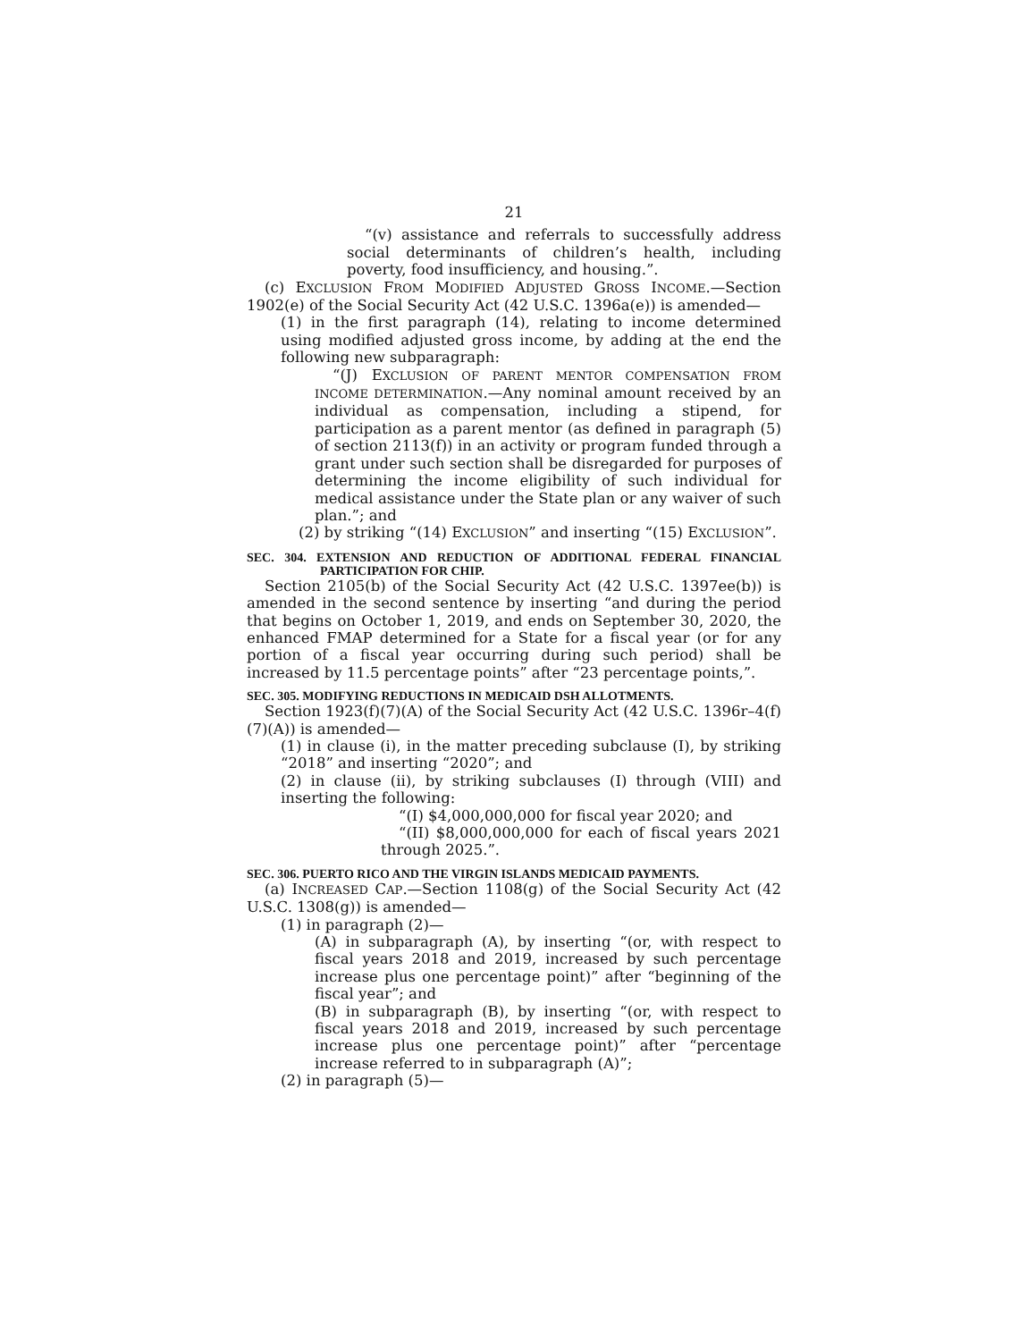21
“(v) assistance and referrals to successfully address social determinants of children’s health, including poverty, food insufficiency, and housing.”.
(c) EXCLUSION FROM MODIFIED ADJUSTED GROSS INCOME.—Section 1902(e) of the Social Security Act (42 U.S.C. 1396a(e)) is amended—
(1) in the first paragraph (14), relating to income determined using modified adjusted gross income, by adding at the end the following new subparagraph:
“(J) EXCLUSION OF PARENT MENTOR COMPENSATION FROM INCOME DETERMINATION.—Any nominal amount received by an individual as compensation, including a stipend, for participation as a parent mentor (as defined in paragraph (5) of section 2113(f)) in an activity or program funded through a grant under such section shall be disregarded for purposes of determining the income eligibility of such individual for medical assistance under the State plan or any waiver of such plan.”; and
(2) by striking “(14) EXCLUSION” and inserting “(15) EXCLUSION”.
SEC. 304. EXTENSION AND REDUCTION OF ADDITIONAL FEDERAL FINANCIAL PARTICIPATION FOR CHIP.
Section 2105(b) of the Social Security Act (42 U.S.C. 1397ee(b)) is amended in the second sentence by inserting “and during the period that begins on October 1, 2019, and ends on September 30, 2020, the enhanced FMAP determined for a State for a fiscal year (or for any portion of a fiscal year occurring during such period) shall be increased by 11.5 percentage points” after “23 percentage points,”.
SEC. 305. MODIFYING REDUCTIONS IN MEDICAID DSH ALLOTMENTS.
Section 1923(f)(7)(A) of the Social Security Act (42 U.S.C. 1396r–4(f)(7)(A)) is amended—
(1) in clause (i), in the matter preceding subclause (I), by striking “2018” and inserting “2020”; and
(2) in clause (ii), by striking subclauses (I) through (VIII) and inserting the following:
“(I) $4,000,000,000 for fiscal year 2020; and
“(II) $8,000,000,000 for each of fiscal years 2021 through 2025.”.
SEC. 306. PUERTO RICO AND THE VIRGIN ISLANDS MEDICAID PAYMENTS.
(a) INCREASED CAP.—Section 1108(g) of the Social Security Act (42 U.S.C. 1308(g)) is amended—
(1) in paragraph (2)—
(A) in subparagraph (A), by inserting “(or, with respect to fiscal years 2018 and 2019, increased by such percentage increase plus one percentage point)” after “beginning of the fiscal year”; and
(B) in subparagraph (B), by inserting “(or, with respect to fiscal years 2018 and 2019, increased by such percentage increase plus one percentage point)” after “percentage increase referred to in subparagraph (A)”;
(2) in paragraph (5)—